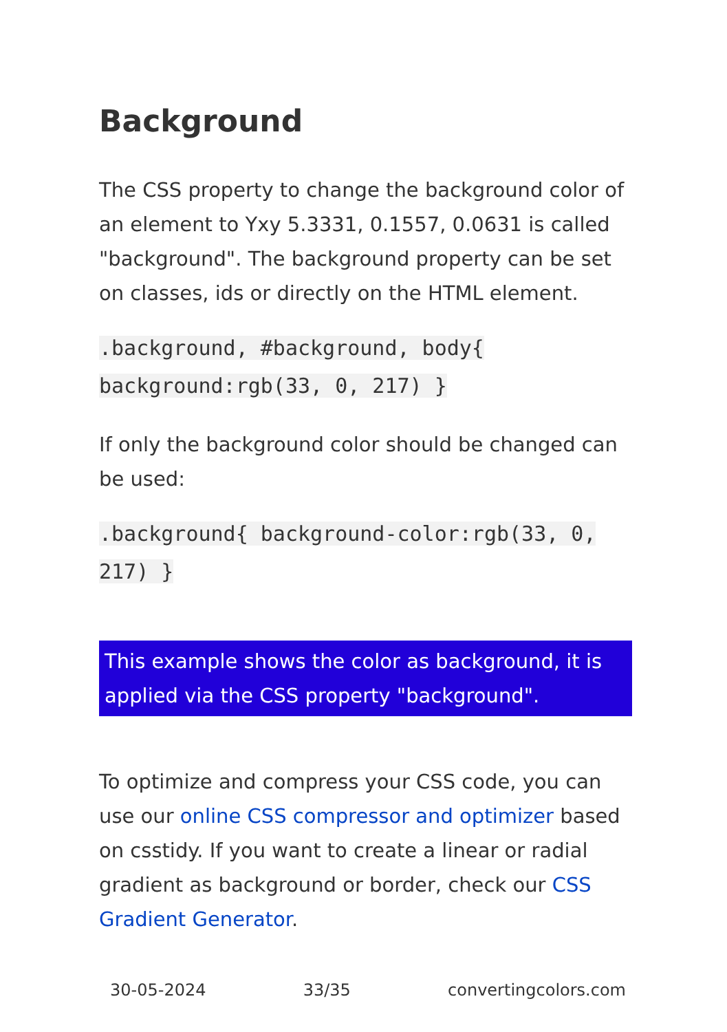Background
The CSS property to change the background color of an element to Yxy 5.3331, 0.1557, 0.0631 is called "background". The background property can be set on classes, ids or directly on the HTML element.
.background, #background, body{ background:rgb(33, 0, 217) }
If only the background color should be changed can be used:
.background{ background-color:rgb(33, 0, 217) }
This example shows the color as background, it is applied via the CSS property "background".
To optimize and compress your CSS code, you can use our online CSS compressor and optimizer based on csstidy. If you want to create a linear or radial gradient as background or border, check our CSS Gradient Generator.
30-05-2024 33/35 convertingcolors.com